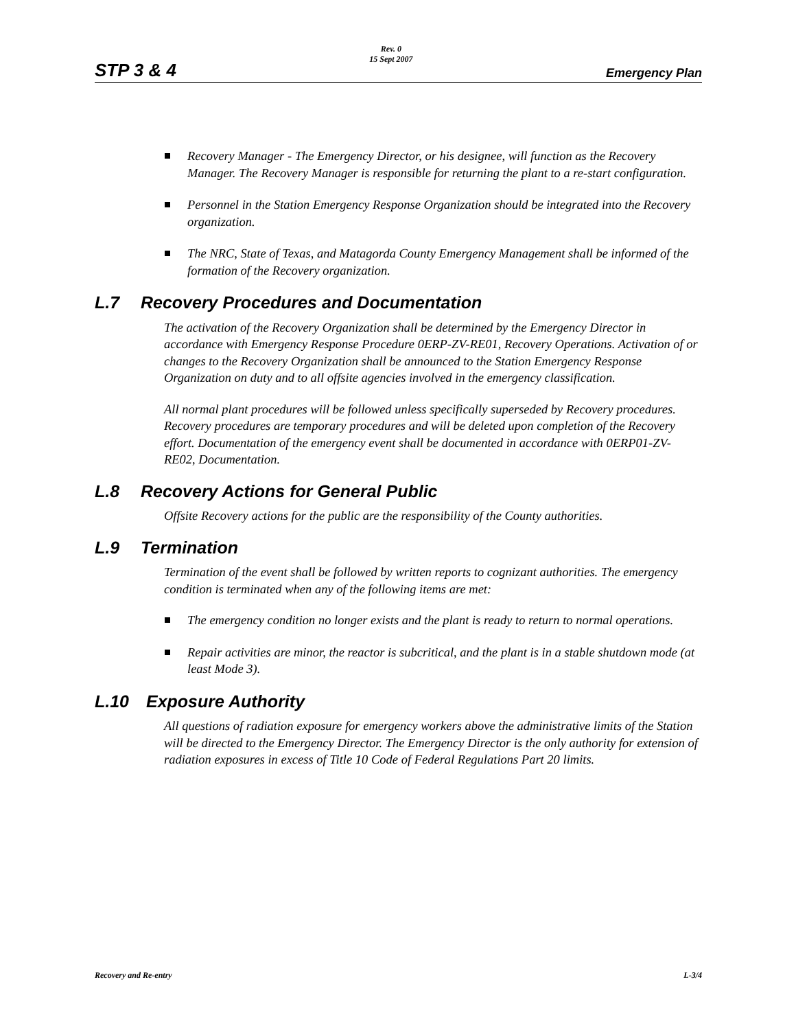STP 3 & 4
Rev. 0
15 Sept 2007
Emergency Plan
Recovery Manager - The Emergency Director, or his designee, will function as the Recovery Manager. The Recovery Manager is responsible for returning the plant to a re-start configuration.
Personnel in the Station Emergency Response Organization should be integrated into the Recovery organization.
The NRC, State of Texas, and Matagorda County Emergency Management shall be informed of the formation of the Recovery organization.
L.7 Recovery Procedures and Documentation
The activation of the Recovery Organization shall be determined by the Emergency Director in accordance with Emergency Response Procedure 0ERP-ZV-RE01, Recovery Operations. Activation of or changes to the Recovery Organization shall be announced to the Station Emergency Response Organization on duty and to all offsite agencies involved in the emergency classification.
All normal plant procedures will be followed unless specifically superseded by Recovery procedures. Recovery procedures are temporary procedures and will be deleted upon completion of the Recovery effort. Documentation of the emergency event shall be documented in accordance with 0ERP01-ZV-RE02, Documentation.
L.8 Recovery Actions for General Public
Offsite Recovery actions for the public are the responsibility of the County authorities.
L.9 Termination
Termination of the event shall be followed by written reports to cognizant authorities. The emergency condition is terminated when any of the following items are met:
The emergency condition no longer exists and the plant is ready to return to normal operations.
Repair activities are minor, the reactor is subcritical, and the plant is in a stable shutdown mode (at least Mode 3).
L.10 Exposure Authority
All questions of radiation exposure for emergency workers above the administrative limits of the Station will be directed to the Emergency Director. The Emergency Director is the only authority for extension of radiation exposures in excess of Title 10 Code of Federal Regulations Part 20 limits.
Recovery and Re-entry L-3/4